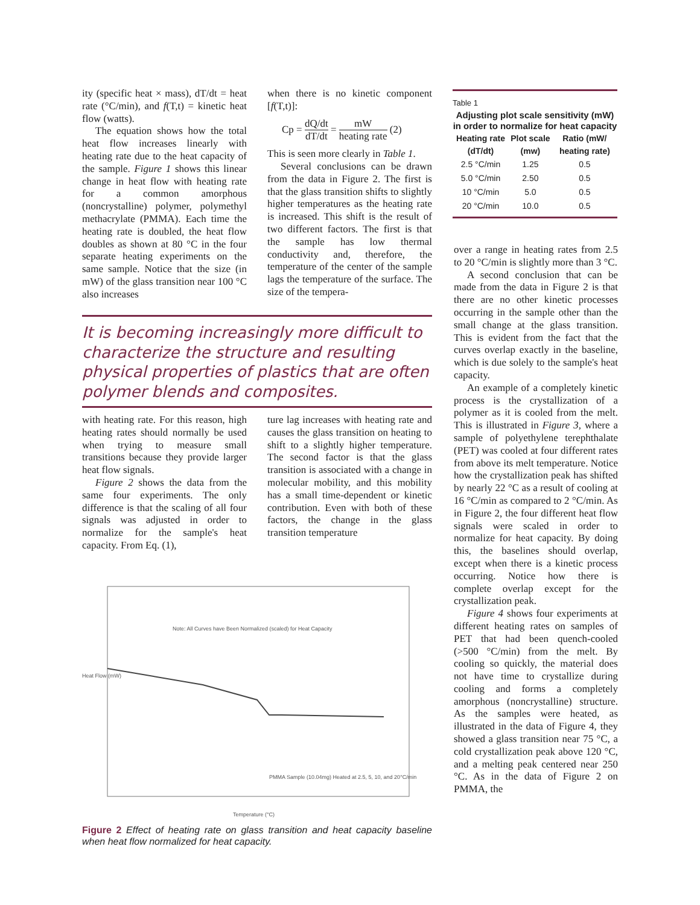ity (specific heat × mass), dT/dt = heat rate (°C/min), and f(T,t) = kinetic heat flow (watts).
The equation shows how the total heat flow increases linearly with heating rate due to the heat capacity of the sample. Figure 1 shows this linear change in heat flow with heating rate for a common amorphous (noncrystalline) polymer, polymethyl methacrylate (PMMA). Each time the heating rate is doubled, the heat flow doubles as shown at 80 °C in the four separate heating experiments on the same sample. Notice that the size (in mW) of the glass transition near 100 °C also increases
when there is no kinetic component [f(T,t)]:
Cp = dQ/dt dT/dt = mW heating rate (2)
This is seen more clearly in Table 1.
Several conclusions can be drawn from the data in Figure 2. The first is that the glass transition shifts to slightly higher temperatures as the heating rate is increased. This shift is the result of two different factors. The first is that the sample has low thermal conductivity and, therefore, the temperature of the center of the sample lags the temperature of the surface. The size of the tempera-
It is becoming increasingly more difficult to characterize the structure and resulting physical properties of plastics that are often polymer blends and composites.
with heating rate. For this reason, high heating rates should normally be used when trying to measure small transitions because they provide larger heat flow signals.
Figure 2 shows the data from the same four experiments. The only difference is that the scaling of all four signals was adjusted in order to normalize for the sample's heat capacity. From Eq. (1),
ture lag increases with heating rate and causes the glass transition on heating to shift to a slightly higher temperature. The second factor is that the glass transition is associated with a change in molecular mobility, and this mobility has a small time-dependent or kinetic contribution. Even with both of these factors, the change in the glass transition temperature
Note: All Curves have Been Normalized (scaled) for Heat Capacity
Heat Flow (mW)
PMMA Sample (10.04mg) Heated at 2.5, 5, 10, and 20°C/min
Temperature (°C)
Figure 2 Effect of heating rate on glass transition and heat capacity baseline when heat flow normalized for heat capacity.
Table 1
Adjusting plot scale sensitivity (mW) in order to normalize for heat capacity
| Heating rate (dT/dt) | Plot scale (mw) | Ratio (mW/ heating rate) |
| --- | --- | --- |
| 2.5 °C/min | 1.25 | 0.5 |
| 5.0 °C/min | 2.50 | 0.5 |
| 10 °C/min | 5.0 | 0.5 |
| 20 °C/min | 10.0 | 0.5 |
over a range in heating rates from 2.5 to 20 °C/min is slightly more than 3 °C.
A second conclusion that can be made from the data in Figure 2 is that there are no other kinetic processes occurring in the sample other than the small change at the glass transition. This is evident from the fact that the curves overlap exactly in the baseline, which is due solely to the sample's heat capacity.
An example of a completely kinetic process is the crystallization of a polymer as it is cooled from the melt. This is illustrated in Figure 3, where a sample of polyethylene terephthalate (PET) was cooled at four different rates from above its melt temperature. Notice how the crystallization peak has shifted by nearly 22 °C as a result of cooling at 16 °C/min as compared to 2 °C/min. As in Figure 2, the four different heat flow signals were scaled in order to normalize for heat capacity. By doing this, the baselines should overlap, except when there is a kinetic process occurring. Notice how there is complete overlap except for the crystallization peak.
Figure 4 shows four experiments at different heating rates on samples of PET that had been quench-cooled (>500 °C/min) from the melt. By cooling so quickly, the material does not have time to crystallize during cooling and forms a completely amorphous (noncrystalline) structure. As the samples were heated, as illustrated in the data of Figure 4, they showed a glass transition near 75 °C, a cold crystallization peak above 120 °C, and a melting peak centered near 250 °C. As in the data of Figure 2 on PMMA, the